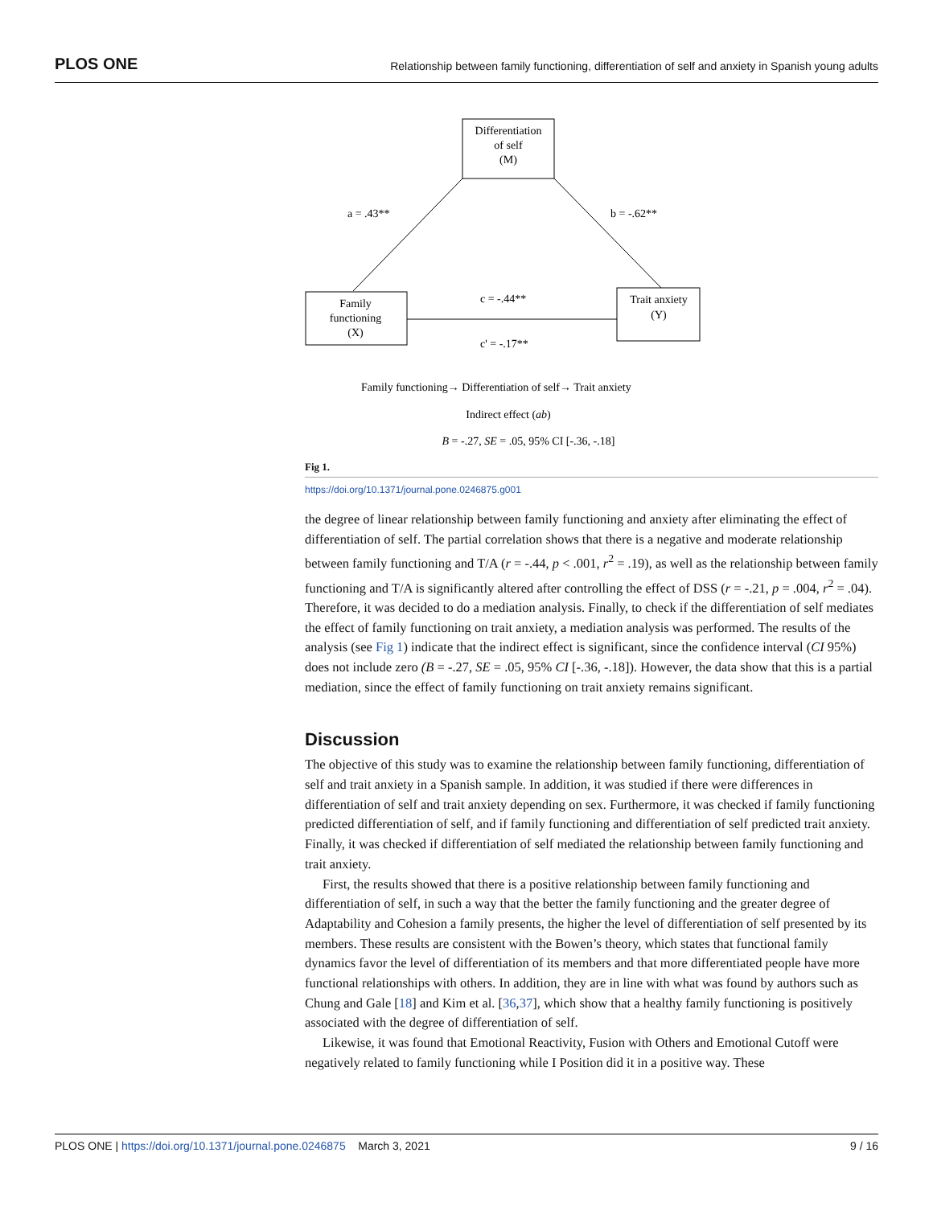PLOS ONE Relationship between family functioning, differentiation of self and anxiety in Spanish young adults
Differentiation
of self
(M)
Family
functioning
(X)
Trait anxiety
(Y)
a = .43**
b = -.62**
c = -.44**
c' = -.17**
Family functioning→ Differentiation of self→ Trait anxiety
Indirect effect (ab)
B = -.27, SE = .05, 95% CI [-.36, -.18]
Fig 1.
https://doi.org/10.1371/journal.pone.0246875.g001
the degree of linear relationship between family functioning and anxiety after eliminating the effect of differentiation of self. The partial correlation shows that there is a negative and moderate relationship between family functioning and T/A (r = -.44, p < .001, r<sup>2</sup> = .19), as well as the relationship between family functioning and T/A is significantly altered after controlling the effect of DSS (r = -.21, p = .004, r<sup>2</sup> = .04). Therefore, it was decided to do a mediation analysis. Finally, to check if the differentiation of self mediates the effect of family functioning on trait anxiety, a mediation analysis was performed. The results of the analysis (see Fig 1) indicate that the indirect effect is significant, since the confidence interval (CI 95%) does not include zero (B = -.27, SE = .05, 95% CI [-.36, -.18]). However, the data show that this is a partial mediation, since the effect of family functioning on trait anxiety remains significant.
Discussion
The objective of this study was to examine the relationship between family functioning, differentiation of self and trait anxiety in a Spanish sample. In addition, it was studied if there were differences in differentiation of self and trait anxiety depending on sex. Furthermore, it was checked if family functioning predicted differentiation of self, and if family functioning and differentiation of self predicted trait anxiety. Finally, it was checked if differentiation of self mediated the relationship between family functioning and trait anxiety.
First, the results showed that there is a positive relationship between family functioning and differentiation of self, in such a way that the better the family functioning and the greater degree of Adaptability and Cohesion a family presents, the higher the level of differentiation of self presented by its members. These results are consistent with the Bowen’s theory, which states that functional family dynamics favor the level of differentiation of its members and that more differentiated people have more functional relationships with others. In addition, they are in line with what was found by authors such as Chung and Gale [18] and Kim et al. [36,37], which show that a healthy family functioning is positively associated with the degree of differentiation of self.
Likewise, it was found that Emotional Reactivity, Fusion with Others and Emotional Cutoff were negatively related to family functioning while I Position did it in a positive way. These
PLOS ONE | https://doi.org/10.1371/journal.pone.0246875 March 3, 2021 9 / 16